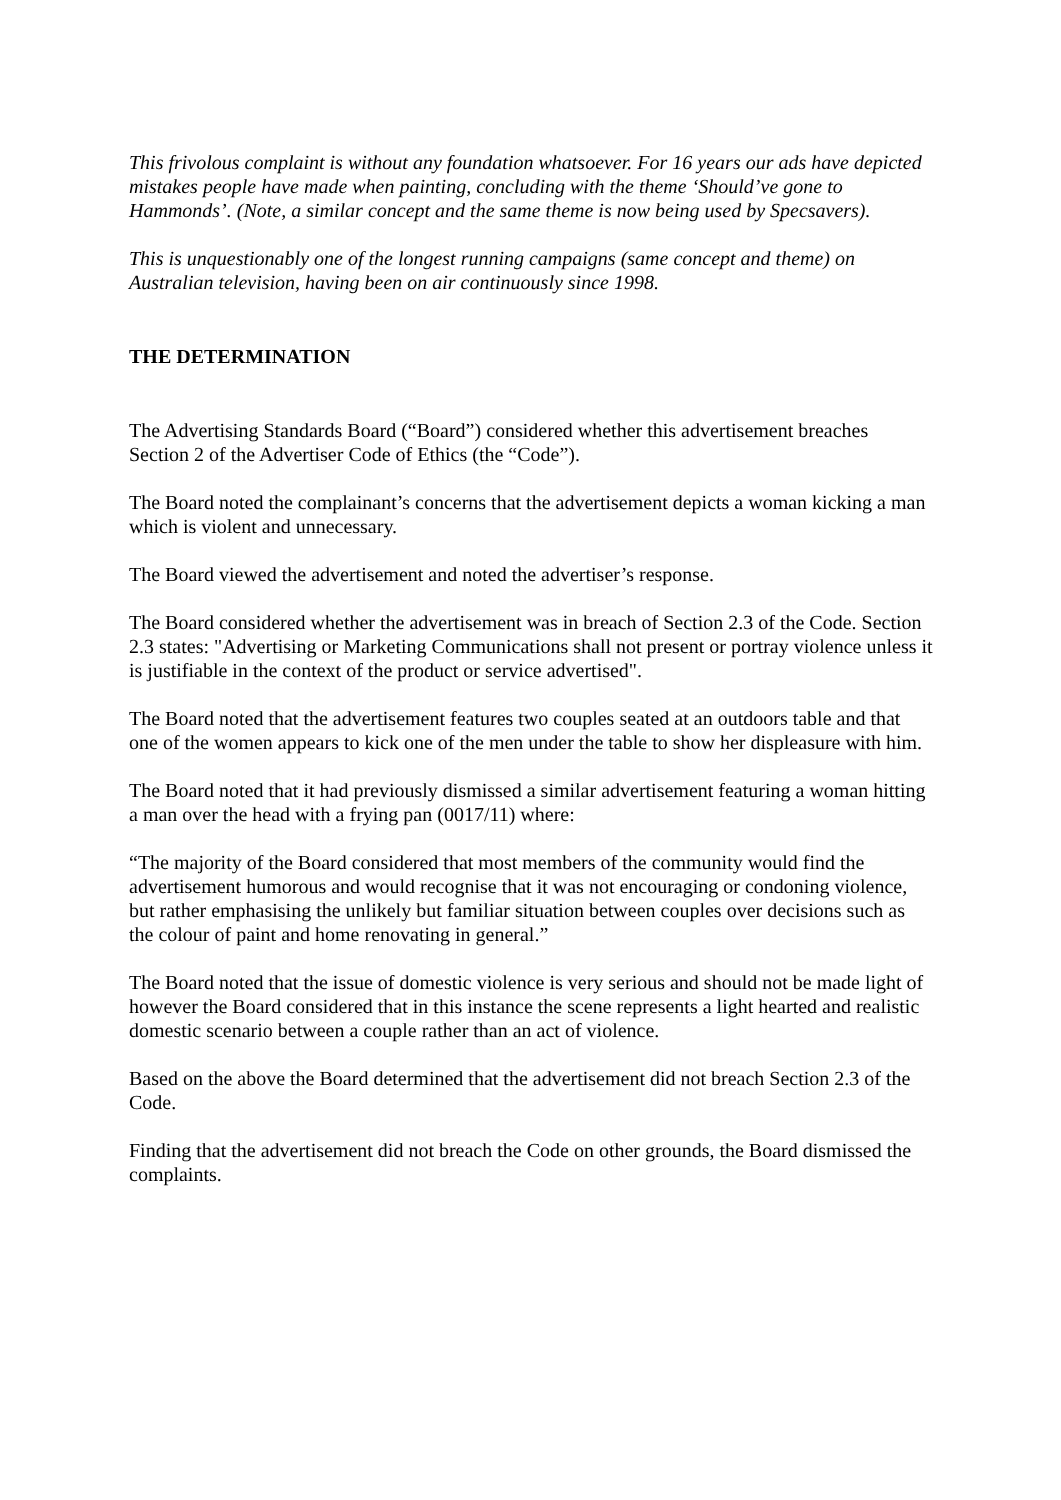This frivolous complaint is without any foundation whatsoever. For 16 years our ads have depicted mistakes people have made when painting, concluding with the theme ‘Should’ve gone to Hammonds’. (Note, a similar concept and the same theme is now being used by Specsavers).
This is unquestionably one of the longest running campaigns (same concept and theme) on Australian television, having been on air continuously since 1998.
THE DETERMINATION
The Advertising Standards Board (“Board”) considered whether this advertisement breaches Section 2 of the Advertiser Code of Ethics (the “Code”).
The Board noted the complainant’s concerns that the advertisement depicts a woman kicking a man which is violent and unnecessary.
The Board viewed the advertisement and noted the advertiser’s response.
The Board considered whether the advertisement was in breach of Section 2.3 of the Code. Section 2.3 states: "Advertising or Marketing Communications shall not present or portray violence unless it is justifiable in the context of the product or service advertised".
The Board noted that the advertisement features two couples seated at an outdoors table and that one of the women appears to kick one of the men under the table to show her displeasure with him.
The Board noted that it had previously dismissed a similar advertisement featuring a woman hitting a man over the head with a frying pan (0017/11) where:
“The majority of the Board considered that most members of the community would find the advertisement humorous and would recognise that it was not encouraging or condoning violence, but rather emphasising the unlikely but familiar situation between couples over decisions such as the colour of paint and home renovating in general.”
The Board noted that the issue of domestic violence is very serious and should not be made light of however the Board considered that in this instance the scene represents a light hearted and realistic domestic scenario between a couple rather than an act of violence.
Based on the above the Board determined that the advertisement did not breach Section 2.3 of the Code.
Finding that the advertisement did not breach the Code on other grounds, the Board dismissed the complaints.